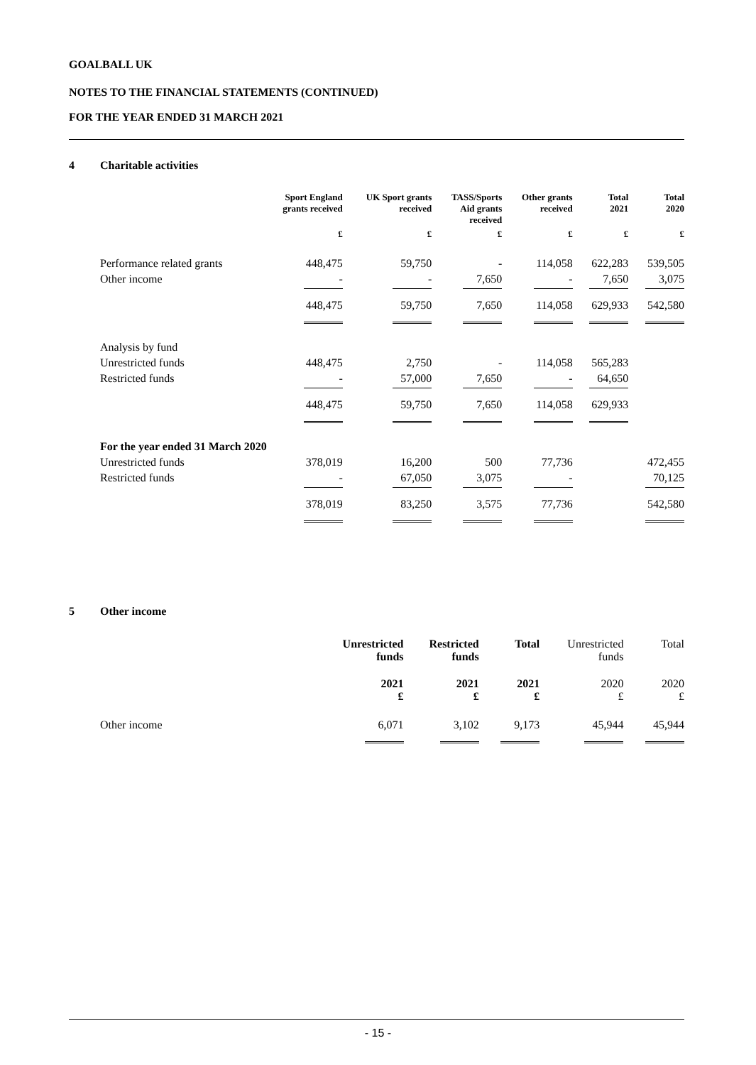GOALBALL UK
NOTES TO THE FINANCIAL STATEMENTS (CONTINUED)
FOR THE YEAR ENDED 31 MARCH 2021
4 Charitable activities
| | Sport England grants received | UK Sport grants received | TASS/Sports Aid grants received | Other grants received | Total 2021 | Total 2020 |
| --- | --- | --- | --- | --- | --- | --- |
| | £ | £ | £ | £ | £ | £ |
| Performance related grants | 448,475 | 59,750 | - | 114,058 | 622,283 | 539,505 |
| Other income | - | - | 7,650 | - | 7,650 | 3,075 |
| | 448,475 | 59,750 | 7,650 | 114,058 | 629,933 | 542,580 |
| Analysis by fund | | | | | | |
| Unrestricted funds | 448,475 | 2,750 | - | 114,058 | 565,283 | |
| Restricted funds | - | 57,000 | 7,650 | - | 64,650 | |
| | 448,475 | 59,750 | 7,650 | 114,058 | 629,933 | |
| For the year ended 31 March 2020 | | | | | | |
| Unrestricted funds | 378,019 | 16,200 | 500 | 77,736 | | 472,455 |
| Restricted funds | - | 67,050 | 3,075 | - | | 70,125 |
| | 378,019 | 83,250 | 3,575 | 77,736 | | 542,580 |
5 Other income
| | Unrestricted funds | Restricted funds | Total | Unrestricted funds | Total |
| --- | --- | --- | --- | --- | --- |
| | 2021 £ | 2021 £ | 2021 £ | 2020 £ | 2020 £ |
| Other income | 6,071 | 3,102 | 9,173 | 45,944 | 45,944 |
- 15 -